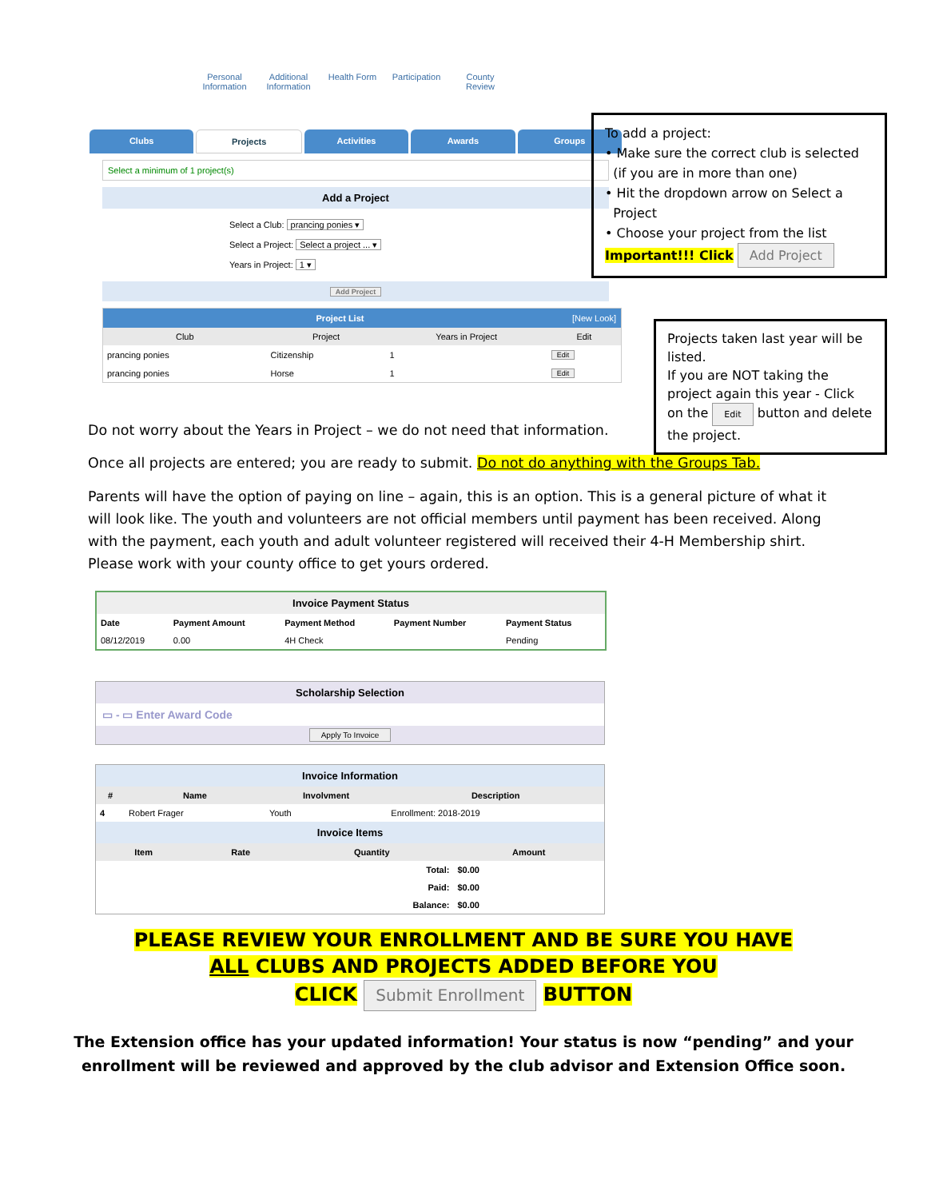Personal Information
Additional Information
Health Form
Participation
County Review
Clubs Projects Activities Awards Groups
Select a minimum of 1 project(s)
Add a Project
Select a Club: prancing ponies ▾
Select a Project: Select a project ... ▾
Years in Project: 1 ▾
Add Project
Project List [New Look]
| Club | Project | Years in Project | Edit |
| --- | --- | --- | --- |
| prancing ponies | Citizenship | 1 | Edit |
| prancing ponies | Horse | 1 | Edit |
To add a project:
• Make sure the correct club is selected
(if you are in more than one)
• Hit the dropdown arrow on Select a
Project
• Choose your project from the list
Important!!! Click Add Project
Projects taken last year will be listed.
If you are NOT taking the project again this year - Click on the Edit button and delete the project.
Do not worry about the Years in Project – we do not need that information.
Once all projects are entered; you are ready to submit. Do not do anything with the Groups Tab.
Parents will have the option of paying on line – again, this is an option. This is a general picture of what it will look like. The youth and volunteers are not official members until payment has been received. Along with the payment, each youth and adult volunteer registered will received their 4-H Membership shirt. Please work with your county office to get yours ordered.
Invoice Payment Status
| Date | Payment Amount | Payment Method | Payment Number | Payment Status |
| 08/12/2019 | 0.00 | 4H Check | | Pending |
Scholarship Selection
▭ - ▭ Enter Award Code
Apply To Invoice
Invoice Information
| # | Name | Involvment | Description |
| --- | --- | --- | --- |
| 4 | Robert Frager | Youth | Enrollment: 2018-2019 |
Invoice Items
| Item | Rate | Quantity | Amount |
| --- | --- | --- | --- |
| | | Total: | $0.00 |
| | | Paid: | $0.00 |
| | | Balance: | $0.00 |
PLEASE REVIEW YOUR ENROLLMENT AND BE SURE YOU HAVE
ALL CLUBS AND PROJECTS ADDED BEFORE YOU
CLICK Submit Enrollment BUTTON
The Extension office has your updated information! Your status is now “pending” and your
enrollment will be reviewed and approved by the club advisor and Extension Office soon.